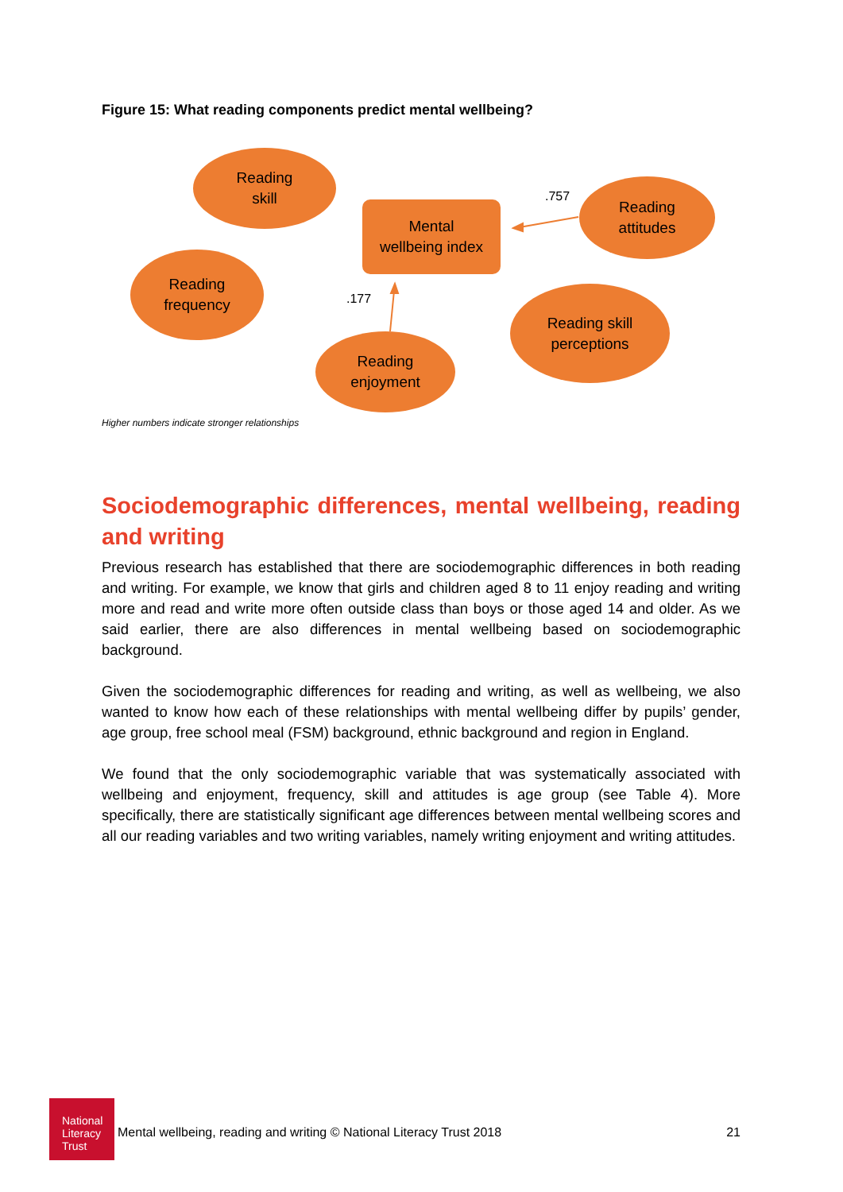Figure 15: What reading components predict mental wellbeing?
Reading
skill
Mental
wellbeing index
.757
Reading
attitudes
Reading
frequency
.177
Reading skill
perceptions
Reading
enjoyment
Higher numbers indicate stronger relationships
Sociodemographic differences, mental wellbeing, reading and writing
Previous research has established that there are sociodemographic differences in both reading and writing. For example, we know that girls and children aged 8 to 11 enjoy reading and writing more and read and write more often outside class than boys or those aged 14 and older. As we said earlier, there are also differences in mental wellbeing based on sociodemographic background.
Given the sociodemographic differences for reading and writing, as well as wellbeing, we also wanted to know how each of these relationships with mental wellbeing differ by pupils’ gender, age group, free school meal (FSM) background, ethnic background and region in England.
We found that the only sociodemographic variable that was systematically associated with wellbeing and enjoyment, frequency, skill and attitudes is age group (see Table 4). More specifically, there are statistically significant age differences between mental wellbeing scores and all our reading variables and two writing variables, namely writing enjoyment and writing attitudes.
National
Literacy
Trust
Mental wellbeing, reading and writing © National Literacy Trust 2018 21